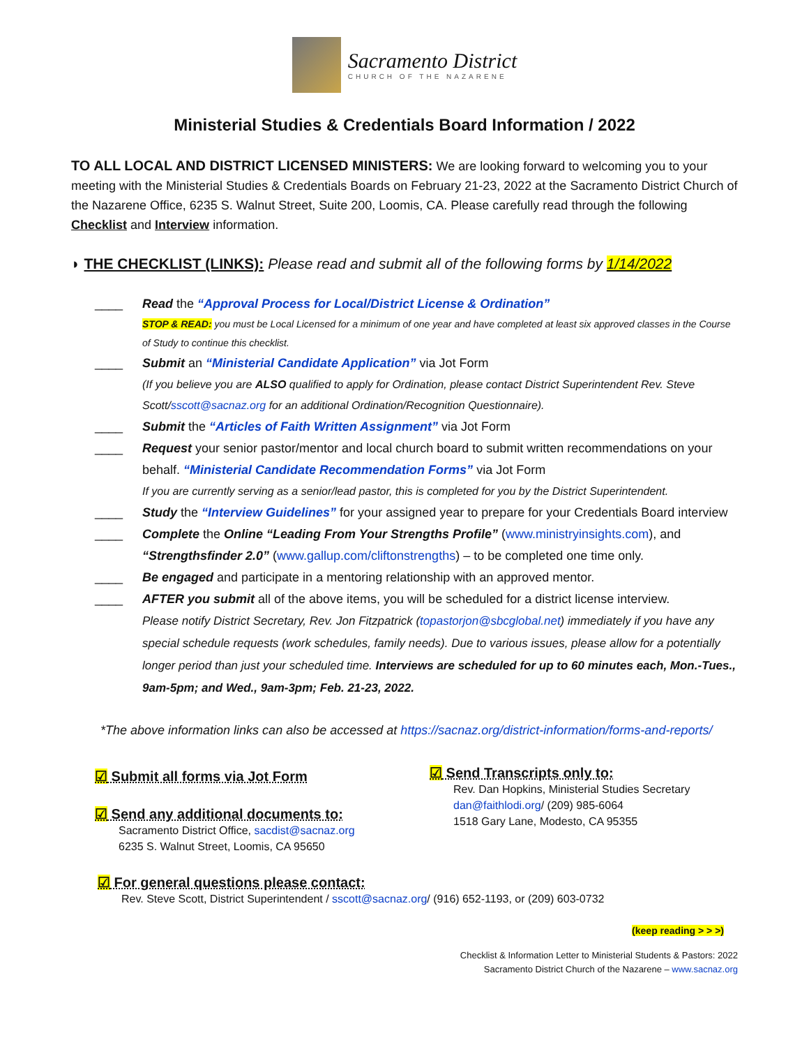Sacramento District
CHURCH OF THE NAZARENE
Ministerial Studies & Credentials Board Information / 2022
TO ALL LOCAL AND DISTRICT LICENSED MINISTERS: We are looking forward to welcoming you to your meeting with the Ministerial Studies & Credentials Boards on February 21-23, 2022 at the Sacramento District Church of the Nazarene Office, 6235 S. Walnut Street, Suite 200, Loomis, CA. Please carefully read through the following Checklist and Interview information.
◗ THE CHECKLIST (LINKS): Please read and submit all of the following forms by 1/14/2022
____ Read the “Approval Process for Local/District License & Ordination”
STOP & READ: you must be Local Licensed for a minimum of one year and have completed at least six approved classes in the Course of Study to continue this checklist.
____ Submit an “Ministerial Candidate Application” via Jot Form
(If you believe you are ALSO qualified to apply for Ordination, please contact District Superintendent Rev. Steve Scott/sscott@sacnaz.org for an additional Ordination/Recognition Questionnaire).
____ Submit the “Articles of Faith Written Assignment” via Jot Form
____ Request your senior pastor/mentor and local church board to submit written recommendations on your behalf. “Ministerial Candidate Recommendation Forms” via Jot Form
If you are currently serving as a senior/lead pastor, this is completed for you by the District Superintendent.
____ Study the “Interview Guidelines” for your assigned year to prepare for your Credentials Board interview
____ Complete the Online “Leading From Your Strengths Profile” (www.ministryinsights.com), and “Strengthsfinder 2.0” (www.gallup.com/cliftonstrengths) – to be completed one time only.
____ Be engaged and participate in a mentoring relationship with an approved mentor.
____ AFTER you submit all of the above items, you will be scheduled for a district license interview.
Please notify District Secretary, Rev. Jon Fitzpatrick (topastorjon@sbcglobal.net) immediately if you have any special schedule requests (work schedules, family needs). Due to various issues, please allow for a potentially longer period than just your scheduled time. Interviews are scheduled for up to 60 minutes each, Mon.-Tues., 9am-5pm; and Wed., 9am-3pm; Feb. 21-23, 2022.
*The above information links can also be accessed at https://sacnaz.org/district-information/forms-and-reports/
☑ Submit all forms via Jot Form
☑ Send any additional documents to:
Sacramento District Office, sacdist@sacnaz.org
6235 S. Walnut Street, Loomis, CA 95650
☑ Send Transcripts only to:
Rev. Dan Hopkins, Ministerial Studies Secretary
dan@faithlodi.org/ (209) 985-6064
1518 Gary Lane, Modesto, CA 95355
☑ For general questions please contact:
Rev. Steve Scott, District Superintendent / sscott@sacnaz.org/ (916) 652-1193, or (209) 603-0732
(keep reading > > >)
Checklist & Information Letter to Ministerial Students & Pastors: 2022
Sacramento District Church of the Nazarene – www.sacnaz.org